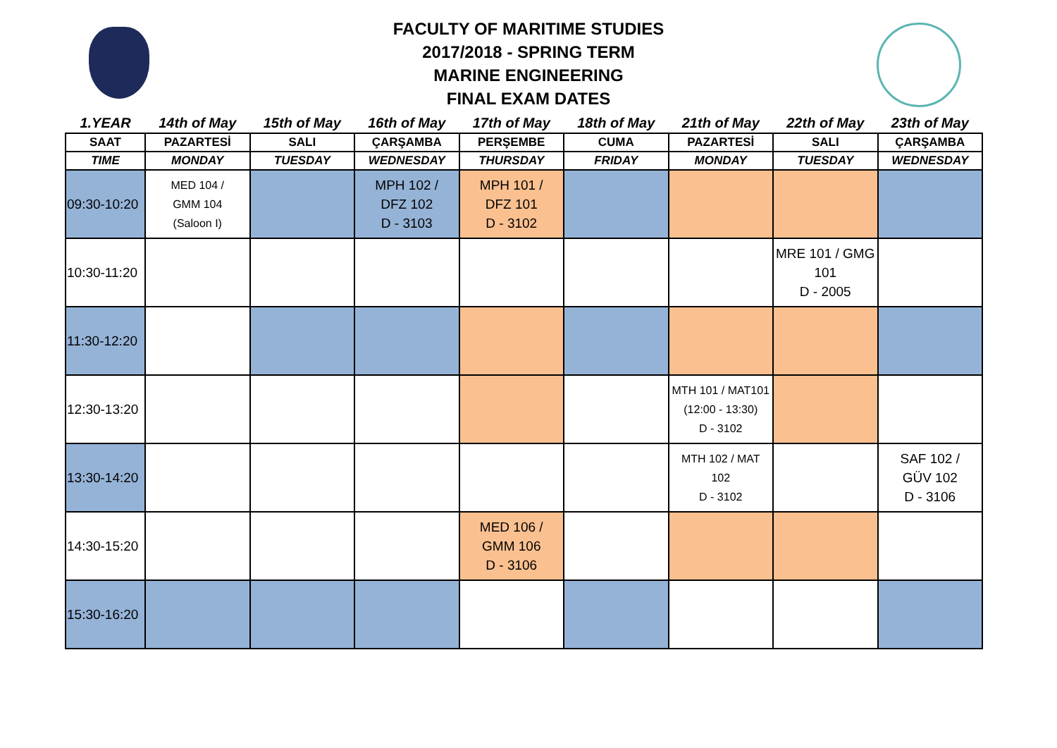FACULTY OF MARITIME STUDIES
2017/2018 - SPRING TERM
MARINE ENGINEERING
FINAL EXAM DATES
| 1.YEAR | 14th of May | 15th of May | 16th of May | 17th of May | 18th of May | 21th of May | 22th of May | 23th of May |
| --- | --- | --- | --- | --- | --- | --- | --- | --- |
| SAAT | PAZARTESİ | SALI | ÇARŞAMBA | PERŞEMBE | CUMA | PAZARTESİ | SALI | ÇARŞAMBA |
| TIME | MONDAY | TUESDAY | WEDNESDAY | THURSDAY | FRIDAY | MONDAY | TUESDAY | WEDNESDAY |
| 09:30-10:20 | MED 104 / GMM 104 (Saloon I) | | MPH 102 / DFZ 102 D - 3103 | MPH 101 / DFZ 101 D - 3102 | | | | |
| 10:30-11:20 | | | | | | | MRE 101 / GMG 101 D - 2005 | |
| 11:30-12:20 | | | | | | | | |
| 12:30-13:20 | | | | | | MTH 101 / MAT101 (12:00 - 13:30) D - 3102 | | |
| 13:30-14:20 | | | | | | MTH 102 / MAT 102 D - 3102 | | SAF 102 / GÜV 102 D - 3106 |
| 14:30-15:20 | | | | MED 106 / GMM 106 D - 3106 | | | | |
| 15:30-16:20 | | | | | | | | |